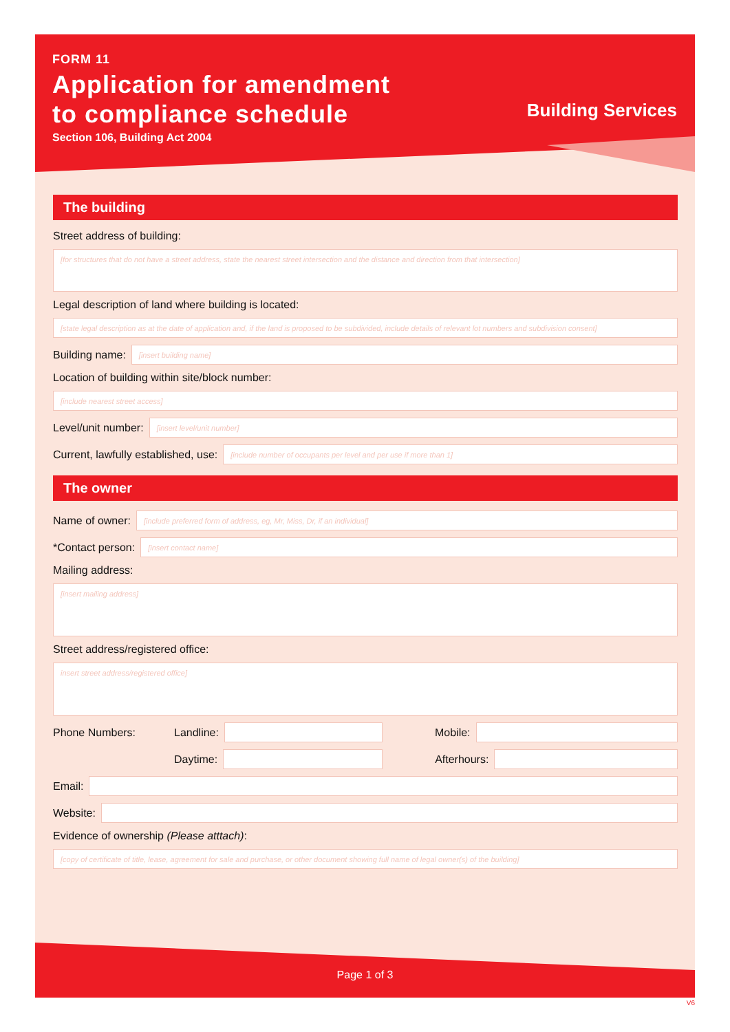FORM 11
Application for amendment
to compliance schedule
Section 106, Building Act 2004
Building Services
The building
Street address of building:
[for structures that do not have a street address, state the nearest street intersection and the distance and direction from that intersection]
Legal description of land where building is located:
[state legal description as at the date of application and, if the land is proposed to be subdivided, include details of relevant lot numbers and subdivision consent]
Building name:
[insert building name]
Location of building within site/block number:
[include nearest street access]
Level/unit number:
[insert level/unit number]
Current, lawfully established, use:
[include number of occupants per level and per use if more than 1]
The owner
Name of owner:
[include preferred form of address, eg, Mr, Miss, Dr, if an individual]
*Contact person:
[insert contact name]
Mailing address:
[insert mailing address]
Street address/registered office:
insert street address/registered office]
Phone Numbers: Landline: Mobile:
Daytime: Afterhours:
Email:
Website:
Evidence of ownership (Please atttach):
[copy of certificate of title, lease, agreement for sale and purchase, or other document showing full name of legal owner(s) of the building]
Page 1 of 3
V6